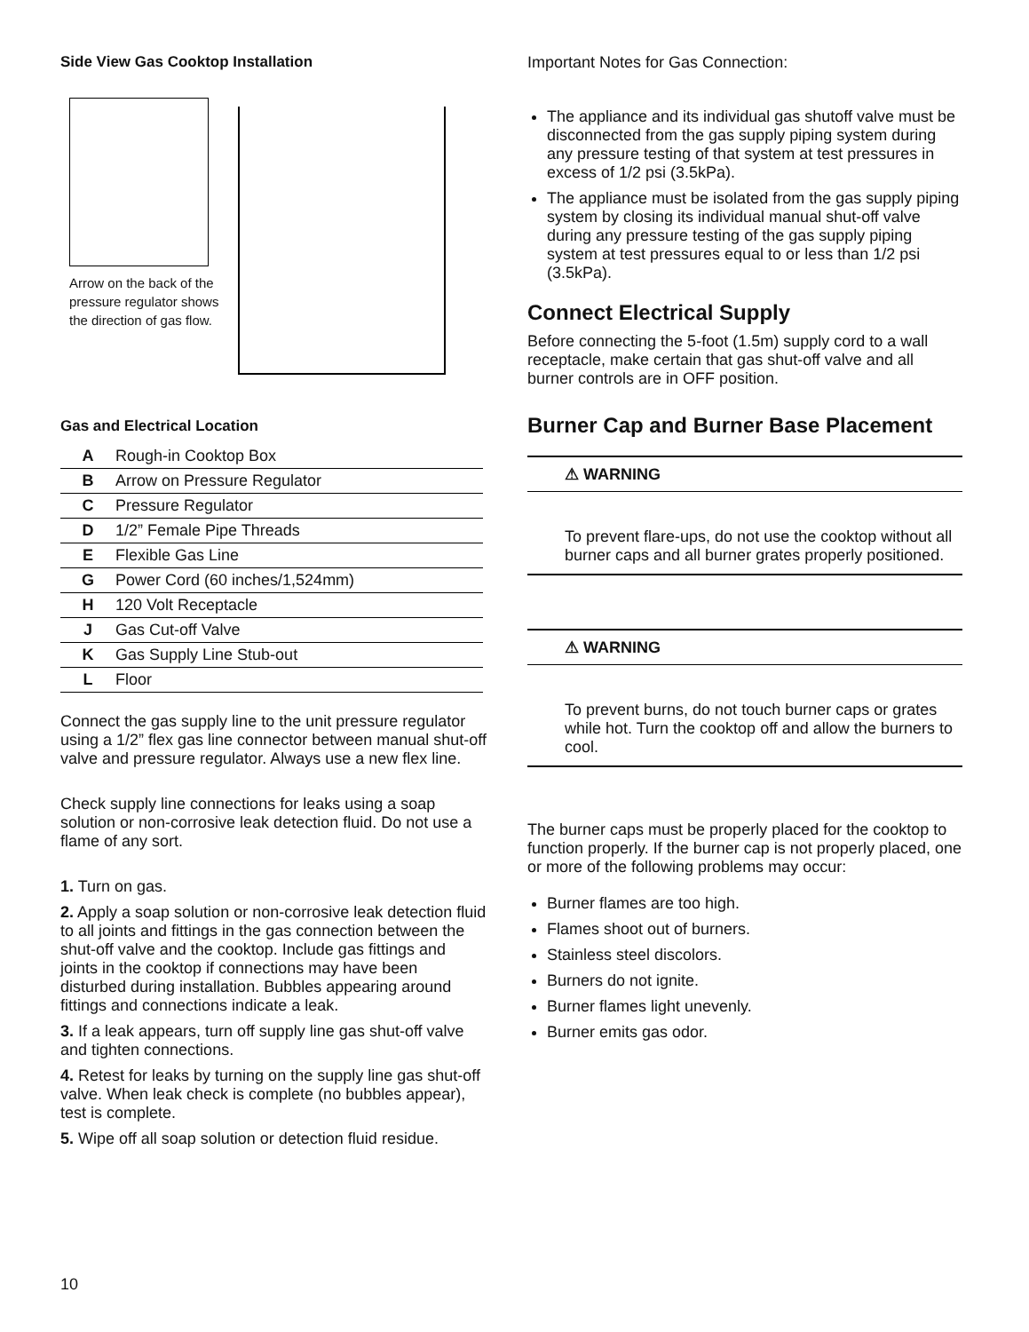Side View Gas Cooktop Installation
Arrow on the back of the pressure regulator shows the direction of gas flow.
Gas and Electrical Location
| A | Rough-in Cooktop Box |
| B | Arrow on Pressure Regulator |
| C | Pressure Regulator |
| D | 1/2” Female Pipe Threads |
| E | Flexible Gas Line |
| G | Power Cord (60 inches/1,524mm) |
| H | 120 Volt Receptacle |
| J | Gas Cut-off Valve |
| K | Gas Supply Line Stub-out |
| L | Floor |
Connect the gas supply line to the unit pressure regulator using a 1/2” flex gas line connector between manual shut-off valve and pressure regulator. Always use a new flex line.
Check supply line connections for leaks using a soap solution or non-corrosive leak detection fluid. Do not use a flame of any sort.
1. Turn on gas.
2. Apply a soap solution or non-corrosive leak detection fluid to all joints and fittings in the gas connection between the shut-off valve and the cooktop. Include gas fittings and joints in the cooktop if connections may have been disturbed during installation. Bubbles appearing around fittings and connections indicate a leak.
3. If a leak appears, turn off supply line gas shut-off valve and tighten connections.
4. Retest for leaks by turning on the supply line gas shut-off valve. When leak check is complete (no bubbles appear), test is complete.
5. Wipe off all soap solution or detection fluid residue.
Important Notes for Gas Connection:
The appliance and its individual gas shutoff valve must be disconnected from the gas supply piping system during any pressure testing of that system at test pressures in excess of 1/2 psi (3.5kPa).
The appliance must be isolated from the gas supply piping system by closing its individual manual shut-off valve during any pressure testing of the gas supply piping system at test pressures equal to or less than 1/2 psi (3.5kPa).
Connect Electrical Supply
Before connecting the 5-foot (1.5m) supply cord to a wall receptacle, make certain that gas shut-off valve and all burner controls are in OFF position.
Burner Cap and Burner Base Placement
⚠ WARNING
To prevent flare-ups, do not use the cooktop without all burner caps and all burner grates properly positioned.
⚠ WARNING
To prevent burns, do not touch burner caps or grates while hot. Turn the cooktop off and allow the burners to cool.
The burner caps must be properly placed for the cooktop to function properly. If the burner cap is not properly placed, one or more of the following problems may occur:
Burner flames are too high.
Flames shoot out of burners.
Stainless steel discolors.
Burners do not ignite.
Burner flames light unevenly.
Burner emits gas odor.
10